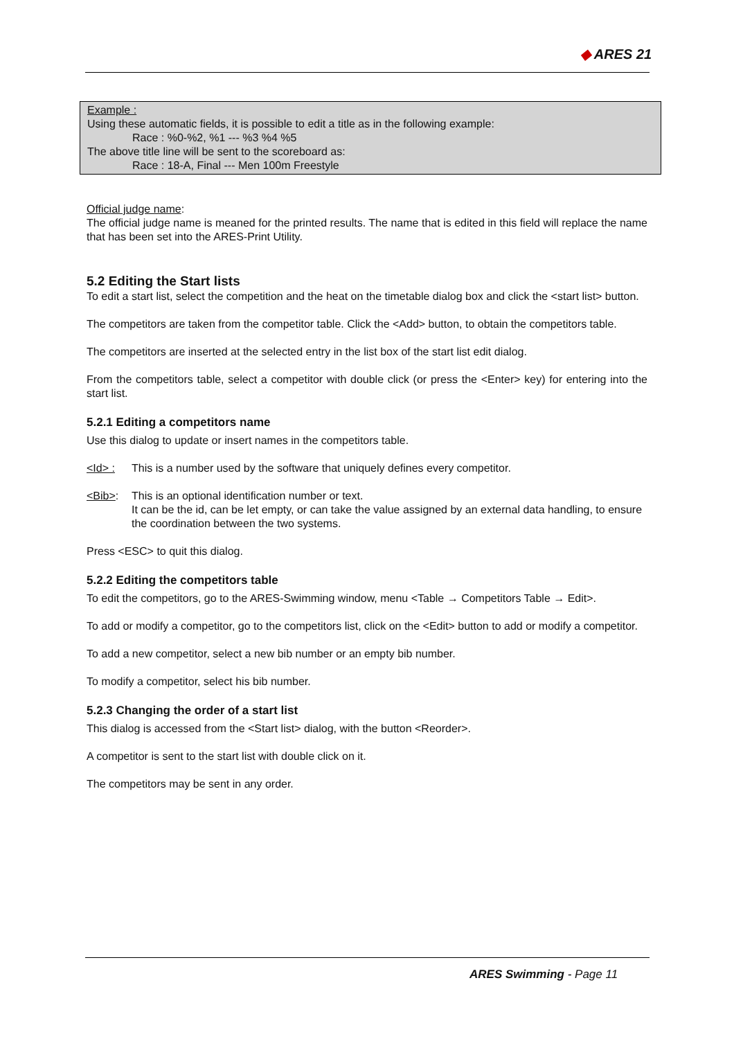◆ ARES 21
Example :
Using these automatic fields, it is possible to edit a title as in the following example:
Race : %0-%2, %1 --- %3 %4 %5
The above title line will be sent to the scoreboard as:
Race : 18-A, Final --- Men 100m Freestyle
Official judge name:
The official judge name is meaned for the printed results. The name that is edited in this field will replace the name that has been set into the ARES-Print Utility.
5.2 Editing the Start lists
To edit a start list, select the competition and the heat on the timetable dialog box and click the <start list> button.
The competitors are taken from the competitor table. Click the <Add> button, to obtain the competitors table.
The competitors are inserted at the selected entry in the list box of the start list edit dialog.
From the competitors table, select a competitor with double click (or press the <Enter> key) for entering into the start list.
5.2.1 Editing a competitors name
Use this dialog to update or insert names in the competitors table.
<Id> : This is a number used by the software that uniquely defines every competitor.
<Bib>: This is an optional identification number or text.
It can be the id, can be let empty, or can take the value assigned by an external data handling, to ensure the coordination between the two systems.
Press <ESC> to quit this dialog.
5.2.2 Editing the competitors table
To edit the competitors, go to the ARES-Swimming window, menu <Table → Competitors Table → Edit>.
To add or modify a competitor, go to the competitors list, click on the <Edit> button to add or modify a competitor.
To add a new competitor, select a new bib number or an empty bib number.
To modify a competitor, select his bib number.
5.2.3 Changing the order of a start list
This dialog is accessed from the <Start list> dialog, with the button <Reorder>.
A competitor is sent to the start list with double click on it.
The competitors may be sent in any order.
ARES Swimming - Page 11